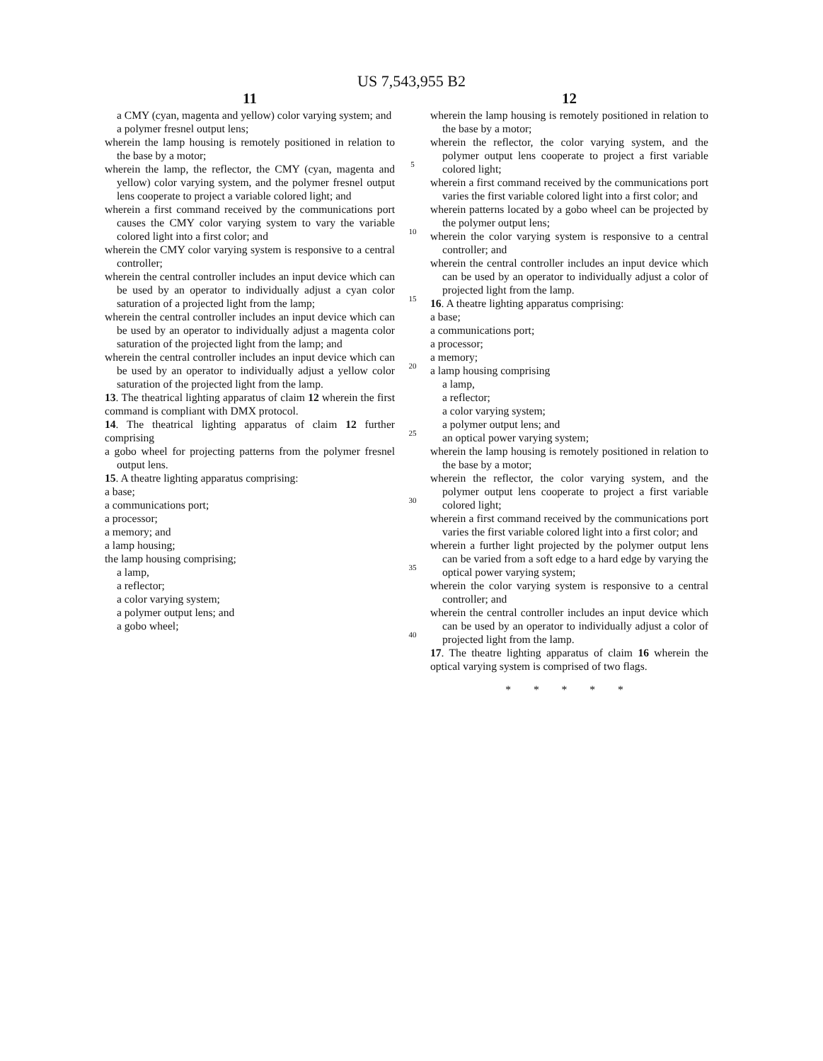US 7,543,955 B2
11
a CMY (cyan, magenta and yellow) color varying system; and
a polymer fresnel output lens;
wherein the lamp housing is remotely positioned in relation to the base by a motor;
wherein the lamp, the reflector, the CMY (cyan, magenta and yellow) color varying system, and the polymer fresnel output lens cooperate to project a variable colored light; and
wherein a first command received by the communications port causes the CMY color varying system to vary the variable colored light into a first color; and
wherein the CMY color varying system is responsive to a central controller;
wherein the central controller includes an input device which can be used by an operator to individually adjust a cyan color saturation of a projected light from the lamp;
wherein the central controller includes an input device which can be used by an operator to individually adjust a magenta color saturation of the projected light from the lamp; and
wherein the central controller includes an input device which can be used by an operator to individually adjust a yellow color saturation of the projected light from the lamp.
13. The theatrical lighting apparatus of claim 12 wherein the first command is compliant with DMX protocol.
14. The theatrical lighting apparatus of claim 12 further comprising
a gobo wheel for projecting patterns from the polymer fresnel output lens.
15. A theatre lighting apparatus comprising:
a base;
a communications port;
a processor;
a memory; and
a lamp housing;
the lamp housing comprising;
a lamp,
a reflector;
a color varying system;
a polymer output lens; and
a gobo wheel;
5
10
15
20
25
30
35
40
12
wherein the lamp housing is remotely positioned in relation to the base by a motor;
wherein the reflector, the color varying system, and the polymer output lens cooperate to project a first variable colored light;
wherein a first command received by the communications port varies the first variable colored light into a first color; and
wherein patterns located by a gobo wheel can be projected by the polymer output lens;
wherein the color varying system is responsive to a central controller; and
wherein the central controller includes an input device which can be used by an operator to individually adjust a color of projected light from the lamp.
16. A theatre lighting apparatus comprising:
a base;
a communications port;
a processor;
a memory;
a lamp housing comprising
a lamp,
a reflector;
a color varying system;
a polymer output lens; and
an optical power varying system;
wherein the lamp housing is remotely positioned in relation to the base by a motor;
wherein the reflector, the color varying system, and the polymer output lens cooperate to project a first variable colored light;
wherein a first command received by the communications port varies the first variable colored light into a first color; and
wherein a further light projected by the polymer output lens can be varied from a soft edge to a hard edge by varying the optical power varying system;
wherein the color varying system is responsive to a central controller; and
wherein the central controller includes an input device which can be used by an operator to individually adjust a color of projected light from the lamp.
17. The theatre lighting apparatus of claim 16 wherein the optical varying system is comprised of two flags.
* * * * *